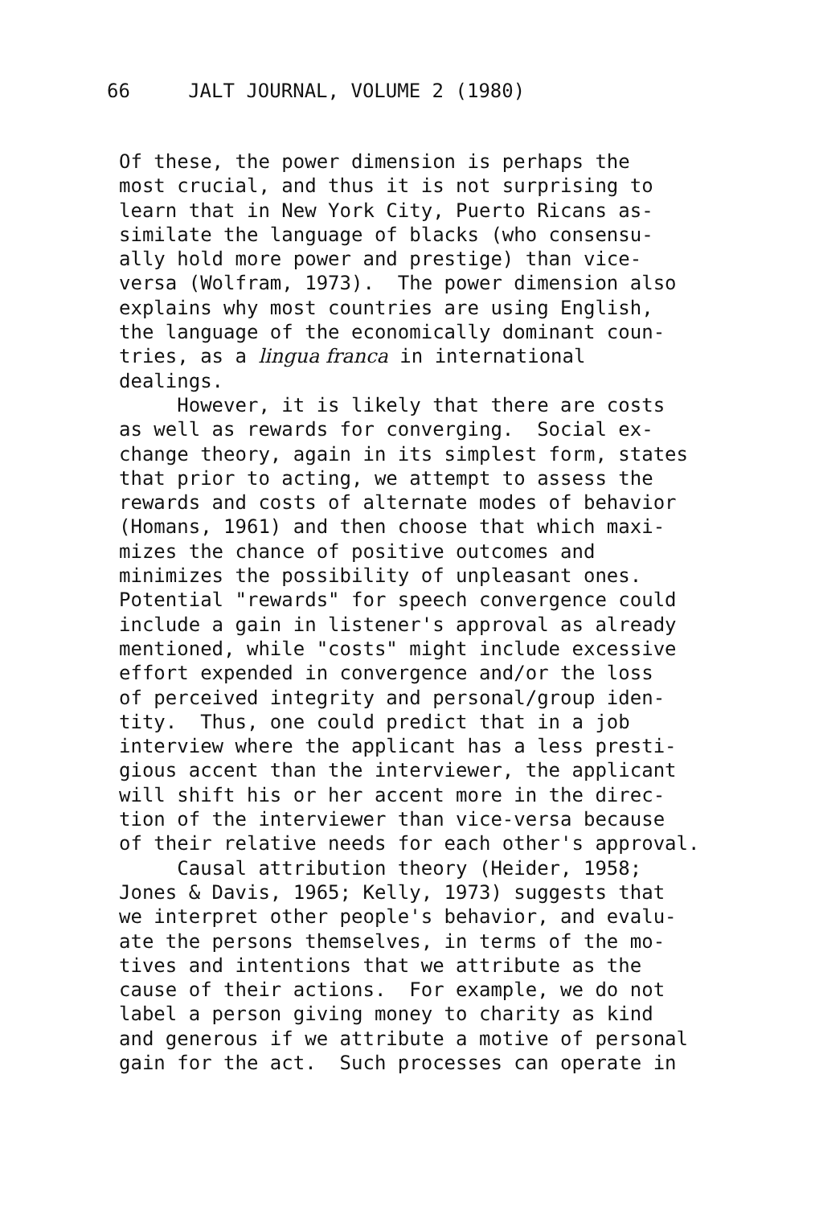66 JALT JOURNAL, VOLUME 2 (1980)
Of these, the power dimension is perhaps the most crucial, and thus it is not surprising to learn that in New York City, Puerto Ricans as- similate the language of blacks (who consensu- ally hold more power and prestige) than vice- versa (Wolfram, 1973). The power dimension also explains why most countries are using English, the language of the economically dominant coun- tries, as a lingua franca in international dealings. However, it is likely that there are costs as well as rewards for converging. Social ex- change theory, again in its simplest form, states that prior to acting, we attempt to assess the rewards and costs of alternate modes of behavior (Homans, 1961) and then choose that which maxi- mizes the chance of positive outcomes and minimizes the possibility of unpleasant ones. Potential "rewards" for speech convergence could include a gain in listener's approval as already mentioned, while "costs" might include excessive effort expended in convergence and/or the loss of perceived integrity and personal/group iden- tity. Thus, one could predict that in a job interview where the applicant has a less presti- gious accent than the interviewer, the applicant will shift his or her accent more in the direc- tion of the interviewer than vice-versa because of their relative needs for each other's approval. Causal attribution theory (Heider, 1958; Jones & Davis, 1965; Kelly, 1973) suggests that we interpret other people's behavior, and evalu- ate the persons themselves, in terms of the mo- tives and intentions that we attribute as the cause of their actions. For example, we do not label a person giving money to charity as kind and generous if we attribute a motive of personal gain for the act. Such processes can operate in